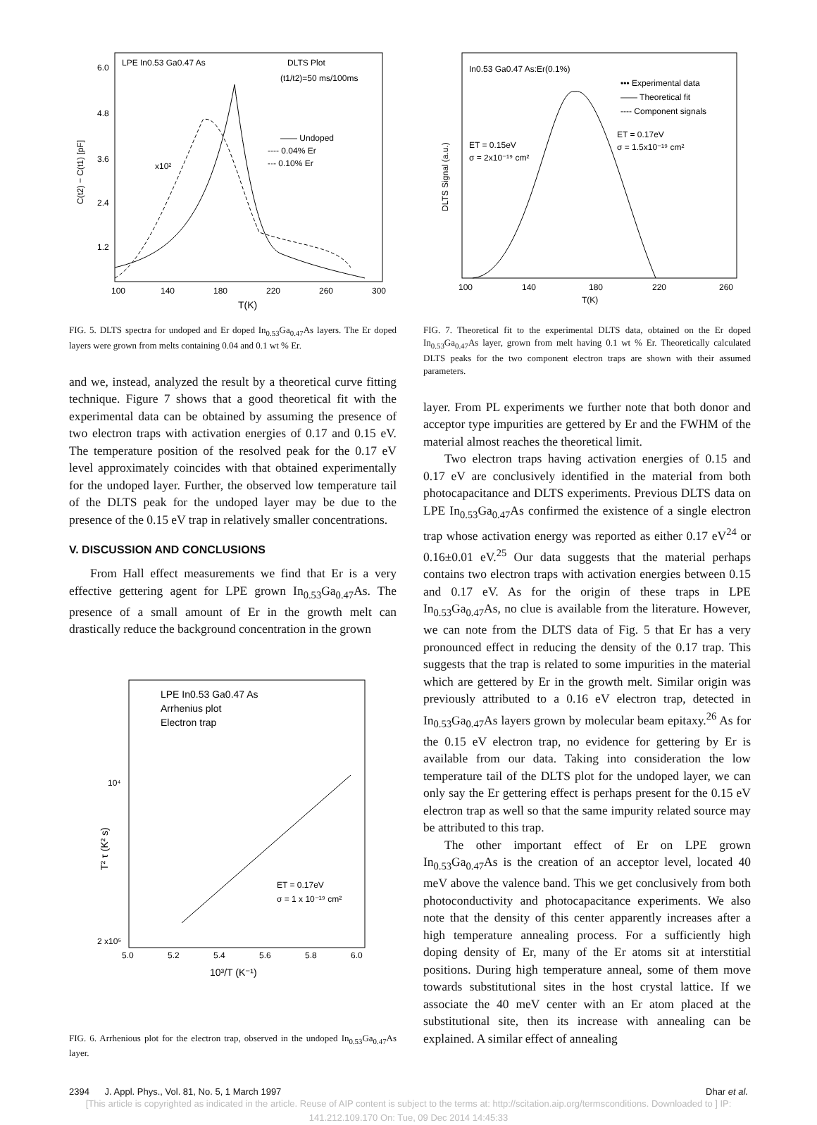LPE In0.53 Ga0.47 As
DLTS Plot
(t1/t2)=50 ms/100ms
—— Undoped
---- 0.04% Er
-·- 0.10% Er
x10²
6.0
4.8
3.6
2.4
1.2
100
140
180
220
260
300
T(K)
C(t2) − C(t1) [pF]
FIG. 5. DLTS spectra for undoped and Er doped In<sub>0.53</sub>Ga<sub>0.47</sub>As layers. The Er doped layers were grown from melts containing 0.04 and 0.1 wt % Er.
and we, instead, analyzed the result by a theoretical curve fitting technique. Figure 7 shows that a good theoretical fit with the experimental data can be obtained by assuming the presence of two electron traps with activation energies of 0.17 and 0.15 eV. The temperature position of the resolved peak for the 0.17 eV level approximately coincides with that obtained experimentally for the undoped layer. Further, the observed low temperature tail of the DLTS peak for the undoped layer may be due to the presence of the 0.15 eV trap in relatively smaller concentrations.
V. DISCUSSION AND CONCLUSIONS
From Hall effect measurements we find that Er is a very effective gettering agent for LPE grown In<sub>0.53</sub>Ga<sub>0.47</sub>As. The presence of a small amount of Er in the growth melt can drastically reduce the background concentration in the grown
LPE In0.53 Ga0.47 As
Arrhenius plot
Electron trap
ET = 0.17eV
σ = 1 x 10⁻¹⁹ cm²
10⁴
2 x10⁵
5.0
5.2
5.4
5.6
5.8
6.0
10³/T (K⁻¹)
T² τ (K² s)
FIG. 6. Arrhenious plot for the electron trap, observed in the undoped In<sub>0.53</sub>Ga<sub>0.47</sub>As layer.
In0.53 Ga0.47 As:Er(0.1%)
••• Experimental data
—— Theoretical fit
---- Component signals
ET = 0.15eV
σ = 2x10⁻¹⁹ cm²
ET = 0.17eV
σ = 1.5x10⁻¹⁹ cm²
100
140
180
220
260
T(K)
DLTS Signal (a.u.)
FIG. 7. Theoretical fit to the experimental DLTS data, obtained on the Er doped In<sub>0.53</sub>Ga<sub>0.47</sub>As layer, grown from melt having 0.1 wt % Er. Theoretically calculated DLTS peaks for the two component electron traps are shown with their assumed parameters.
layer. From PL experiments we further note that both donor and acceptor type impurities are gettered by Er and the FWHM of the material almost reaches the theoretical limit.
Two electron traps having activation energies of 0.15 and 0.17 eV are conclusively identified in the material from both photocapacitance and DLTS experiments. Previous DLTS data on LPE In<sub>0.53</sub>Ga<sub>0.47</sub>As confirmed the existence of a single electron trap whose activation energy was reported as either 0.17 eV<sup>24</sup> or 0.16±0.01 eV.<sup>25</sup> Our data suggests that the material perhaps contains two electron traps with activation energies between 0.15 and 0.17 eV. As for the origin of these traps in LPE In<sub>0.53</sub>Ga<sub>0.47</sub>As, no clue is available from the literature. However, we can note from the DLTS data of Fig. 5 that Er has a very pronounced effect in reducing the density of the 0.17 trap. This suggests that the trap is related to some impurities in the material which are gettered by Er in the growth melt. Similar origin was previously attributed to a 0.16 eV electron trap, detected in In<sub>0.53</sub>Ga<sub>0.47</sub>As layers grown by molecular beam epitaxy.<sup>26</sup> As for the 0.15 eV electron trap, no evidence for gettering by Er is available from our data. Taking into consideration the low temperature tail of the DLTS plot for the undoped layer, we can only say the Er gettering effect is perhaps present for the 0.15 eV electron trap as well so that the same impurity related source may be attributed to this trap.
The other important effect of Er on LPE grown In<sub>0.53</sub>Ga<sub>0.47</sub>As is the creation of an acceptor level, located 40 meV above the valence band. This we get conclusively from both photoconductivity and photocapacitance experiments. We also note that the density of this center apparently increases after a high temperature annealing process. For a sufficiently high doping density of Er, many of the Er atoms sit at interstitial positions. During high temperature anneal, some of them move towards substitutional sites in the host crystal lattice. If we associate the 40 meV center with an Er atom placed at the substitutional site, then its increase with annealing can be explained. A similar effect of annealing
2394 J. Appl. Phys., Vol. 81, No. 5, 1 March 1997 Dhar et al.
[This article is copyrighted as indicated in the article. Reuse of AIP content is subject to the terms at: http://scitation.aip.org/termsconditions. Downloaded to ] IP:
141.212.109.170 On: Tue, 09 Dec 2014 14:45:33